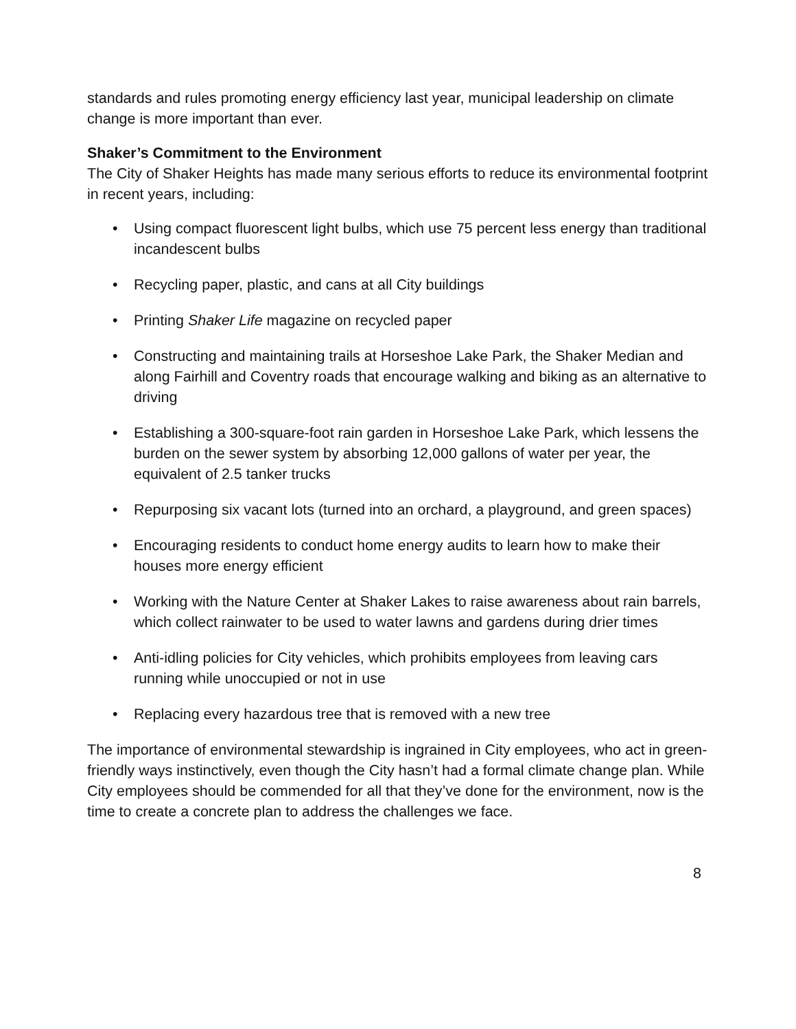standards and rules promoting energy efficiency last year, municipal leadership on climate change is more important than ever.
Shaker’s Commitment to the Environment
The City of Shaker Heights has made many serious efforts to reduce its environmental footprint in recent years, including:
• Using compact fluorescent light bulbs, which use 75 percent less energy than traditional incandescent bulbs
• Recycling paper, plastic, and cans at all City buildings
• Printing Shaker Life magazine on recycled paper
• Constructing and maintaining trails at Horseshoe Lake Park, the Shaker Median and along Fairhill and Coventry roads that encourage walking and biking as an alternative to driving
• Establishing a 300-square-foot rain garden in Horseshoe Lake Park, which lessens the burden on the sewer system by absorbing 12,000 gallons of water per year, the equivalent of 2.5 tanker trucks
• Repurposing six vacant lots (turned into an orchard, a playground, and green spaces)
• Encouraging residents to conduct home energy audits to learn how to make their houses more energy efficient
• Working with the Nature Center at Shaker Lakes to raise awareness about rain barrels, which collect rainwater to be used to water lawns and gardens during drier times
• Anti-idling policies for City vehicles, which prohibits employees from leaving cars running while unoccupied or not in use
• Replacing every hazardous tree that is removed with a new tree
The importance of environmental stewardship is ingrained in City employees, who act in green-friendly ways instinctively, even though the City hasn’t had a formal climate change plan. While City employees should be commended for all that they’ve done for the environment, now is the time to create a concrete plan to address the challenges we face.
8